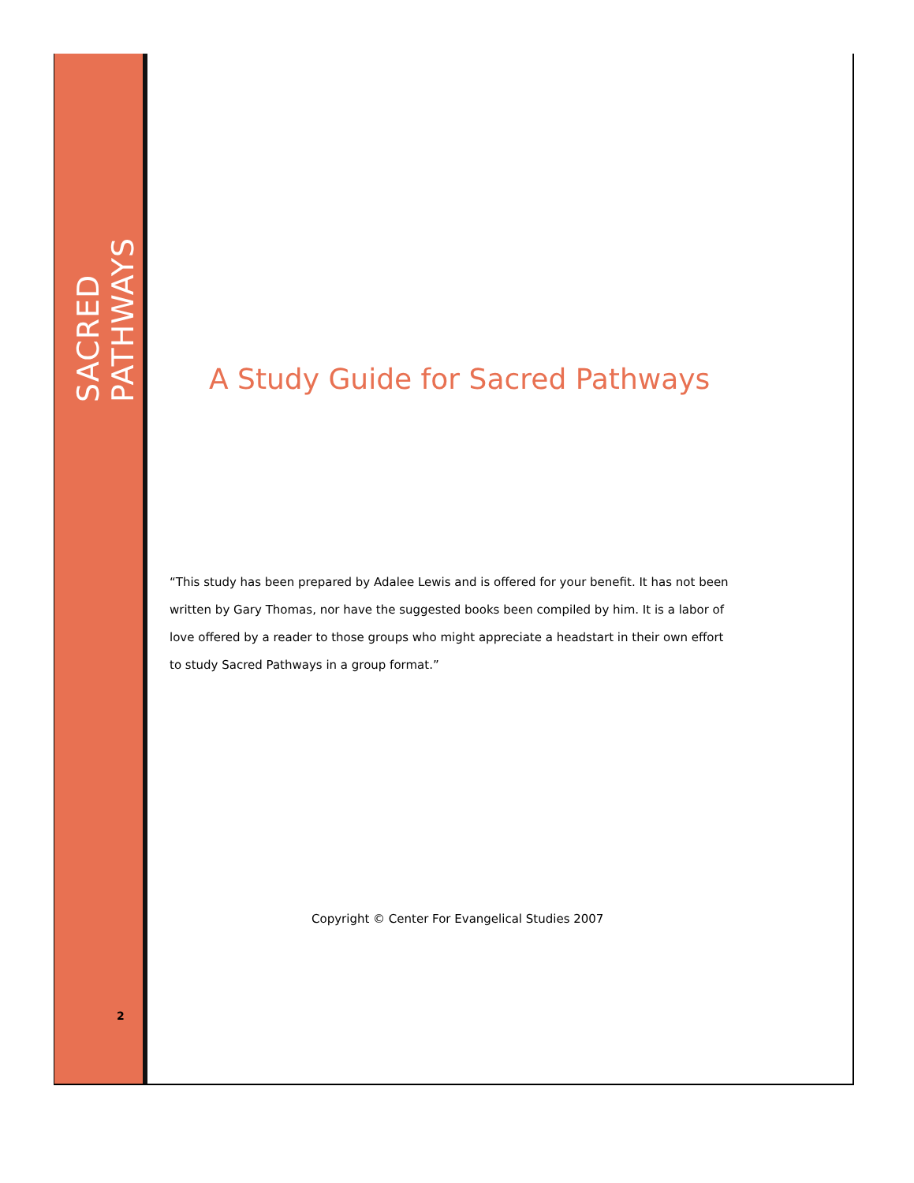SACRED PATHWAYS
2
A Study Guide for Sacred Pathways
“This study has been prepared by Adalee Lewis and is offered for your benefit. It has not been written by Gary Thomas, nor have the suggested books been compiled by him. It is a labor of love offered by a reader to those groups who might appreciate a headstart in their own effort to study Sacred Pathways in a group format.”
Copyright © Center For Evangelical Studies 2007